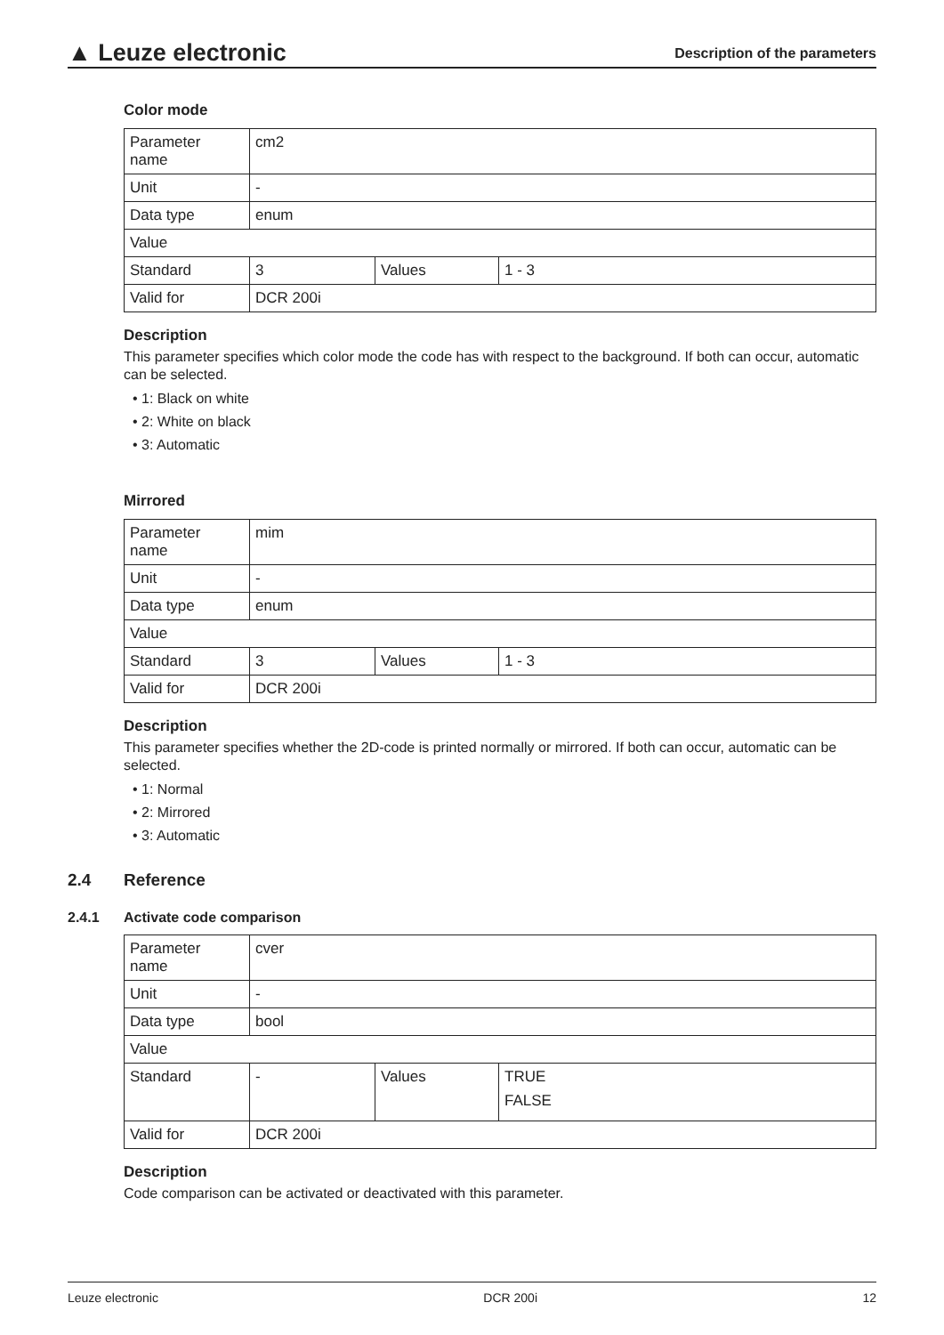▲ Leuze electronic
Description of the parameters
Color mode
| Parameter name | cm2 | | |
| Unit | - | | |
| Data type | enum | | |
| Value | | | |
| Standard | 3 | Values | 1 - 3 |
| Valid for | DCR 200i | | |
Description
This parameter specifies which color mode the code has with respect to the background. If both can occur, automatic can be selected.
• 1: Black on white
• 2: White on black
• 3: Automatic
Mirrored
| Parameter name | mim | | |
| Unit | - | | |
| Data type | enum | | |
| Value | | | |
| Standard | 3 | Values | 1 - 3 |
| Valid for | DCR 200i | | |
Description
This parameter specifies whether the 2D-code is printed normally or mirrored. If both can occur, automatic can be selected.
• 1: Normal
• 2: Mirrored
• 3: Automatic
2.4 Reference
2.4.1 Activate code comparison
| Parameter name | cver | | |
| Unit | - | | |
| Data type | bool | | |
| Value | | | |
| Standard | - | Values | TRUE FALSE |
| Valid for | DCR 200i | | |
Description
Code comparison can be activated or deactivated with this parameter.
Leuze electronic DCR 200i 12